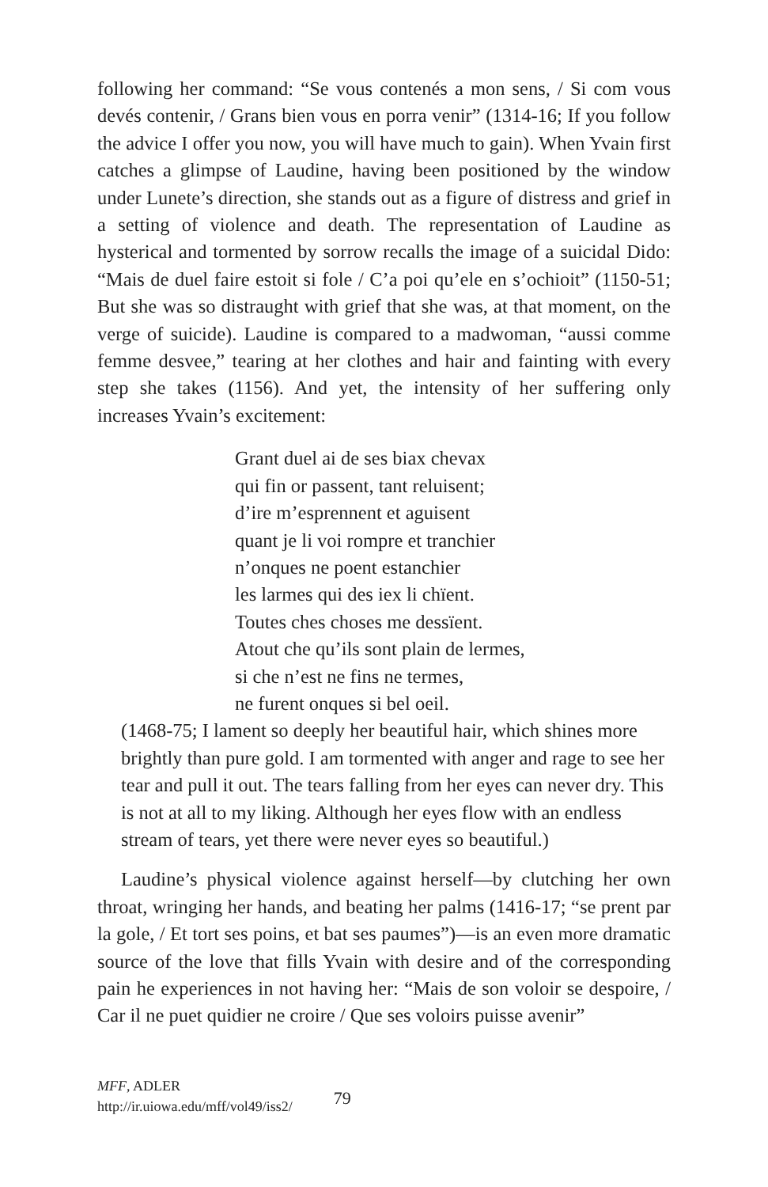following her command: “Se vous contenés a mon sens, / Si com vous devés contenir, / Grans bien vous en porra venir” (1314-16; If you follow the advice I offer you now, you will have much to gain). When Yvain first catches a glimpse of Laudine, having been positioned by the window under Lunete’s direction, she stands out as a figure of distress and grief in a setting of violence and death. The representation of Laudine as hysterical and tormented by sorrow recalls the image of a suicidal Dido: “Mais de duel faire estoit si fole / C’a poi qu’ele en s’ochioit” (1150-51; But she was so distraught with grief that she was, at that moment, on the verge of suicide). Laudine is compared to a madwoman, “aussi comme femme desvee,” tearing at her clothes and hair and fainting with every step she takes (1156). And yet, the intensity of her suffering only increases Yvain’s excitement:
Grant duel ai de ses biax chevax
qui fin or passent, tant reluisent;
d’ire m’esprennent et aguisent
quant je li voi rompre et tranchier
n’onques ne poent estanchier
les larmes qui des iex li chïent.
Toutes ches choses me dessïent.
Atout che qu’ils sont plain de lermes,
si che n’est ne fins ne termes,
ne furent onques si bel oeil.
(1468-75; I lament so deeply her beautiful hair, which shines more brightly than pure gold. I am tormented with anger and rage to see her tear and pull it out. The tears falling from her eyes can never dry. This is not at all to my liking. Although her eyes flow with an endless stream of tears, yet there were never eyes so beautiful.)
Laudine’s physical violence against herself—by clutching her own throat, wringing her hands, and beating her palms (1416-17; “se prent par la gole, / Et tort ses poins, et bat ses paumes”)—is an even more dramatic source of the love that fills Yvain with desire and of the corresponding pain he experiences in not having her: “Mais de son voloir se despoire, / Car il ne puet quidier ne croire / Que ses voloirs puisse avenir”
MFF, ADLER
http://ir.uiowa.edu/mff/vol49/iss2/
79